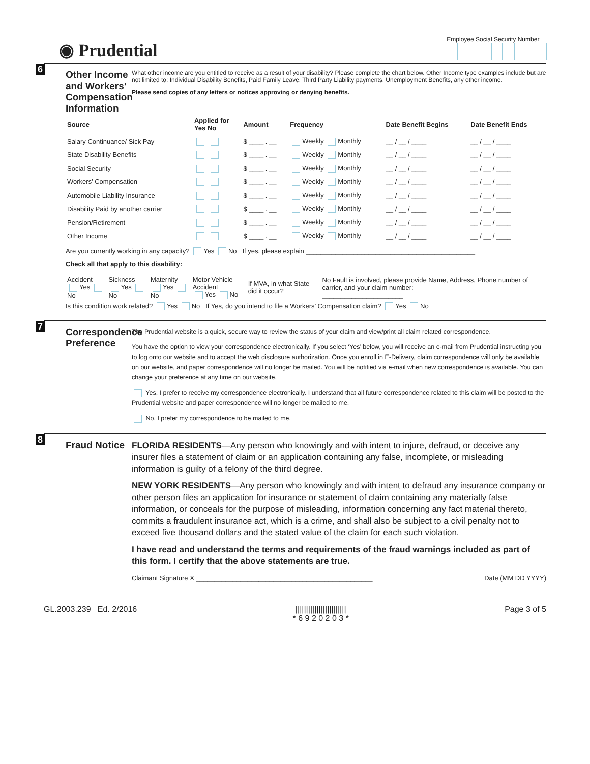◉ Prudential
Employee Social Security Number
6
Other Income and Workers’ Compensation Information
What other income are you entitled to receive as a result of your disability? Please complete the chart below. Other Income type examples include but are not limited to: Individual Disability Benefits, Paid Family Leave, Third Party Liability payments, Unemployment Benefits, any other income.
Please send copies of any letters or notices approving or denying benefits.
| Source | Applied for Yes No | Amount | Frequency | Date Benefit Begins | Date Benefit Ends |
| --- | --- | --- | --- | --- | --- |
| Salary Continuance/ Sick Pay | | $ ____ . __ | Weekly Monthly | __ / __ / ____ | __ / __ / ____ |
| State Disability Benefits | | $ ____ . __ | Weekly Monthly | __ / __ / ____ | __ / __ / ____ |
| Social Security | | $ ____ . __ | Weekly Monthly | __ / __ / ____ | __ / __ / ____ |
| Workers’ Compensation | | $ ____ . __ | Weekly Monthly | __ / __ / ____ | __ / __ / ____ |
| Automobile Liability Insurance | | $ ____ . __ | Weekly Monthly | __ / __ / ____ | __ / __ / ____ |
| Disability Paid by another carrier | | $ ____ . __ | Weekly Monthly | __ / __ / ____ | __ / __ / ____ |
| Pension/Retirement | | $ ____ . __ | Weekly Monthly | __ / __ / ____ | __ / __ / ____ |
| Other Income | | $ ____ . __ | Weekly Monthly | __ / __ / ____ | __ / __ / ____ |
Are you currently working in any capacity? Yes No If yes, please explain ______________________________________________
Check all that apply to this disability:
| Accident Yes No | Sickness Yes No | Maternity Yes No | Motor Vehicle Accident Yes No | If MVA, in what State did it occur? | No Fault is involved, please provide Name, Address, Phone number of carrier, and your claim number: ______________________ |
Is this condition work related? Yes No If Yes, do you intend to file a Workers’ Compensation claim? Yes No
7
Correspondence Preference
The Prudential website is a quick, secure way to review the status of your claim and view/print all claim related correspondence.
You have the option to view your correspondence electronically. If you select ‘Yes’ below, you will receive an e-mail from Prudential instructing you to log onto our website and to accept the web disclosure authorization. Once you enroll in E-Delivery, claim correspondence will only be available on our website, and paper correspondence will no longer be mailed. You will be notified via e-mail when new correspondence is available. You can change your preference at any time on our website.
Yes, I prefer to receive my correspondence electronically. I understand that all future correspondence related to this claim will be posted to the Prudential website and paper correspondence will no longer be mailed to me.
No, I prefer my correspondence to be mailed to me.
8
Fraud Notice
FLORIDA RESIDENTS—Any person who knowingly and with intent to injure, defraud, or deceive any insurer files a statement of claim or an application containing any false, incomplete, or misleading information is guilty of a felony of the third degree.
NEW YORK RESIDENTS—Any person who knowingly and with intent to defraud any insurance company or other person files an application for insurance or statement of claim containing any materially false information, or conceals for the purpose of misleading, information concerning any fact material thereto, commits a fraudulent insurance act, which is a crime, and shall also be subject to a civil penalty not to exceed five thousand dollars and the stated value of the claim for each such violation.
I have read and understand the terms and requirements of the fraud warnings included as part of this form. I certify that the above statements are true.
Claimant Signature X ________________________________________________
Date (MM DD YYYY)
GL.2003.239 Ed. 2/2016 ||||||||||||||||||||||||
* 6 9 2 0 2 0 3 *
Page 3 of 5